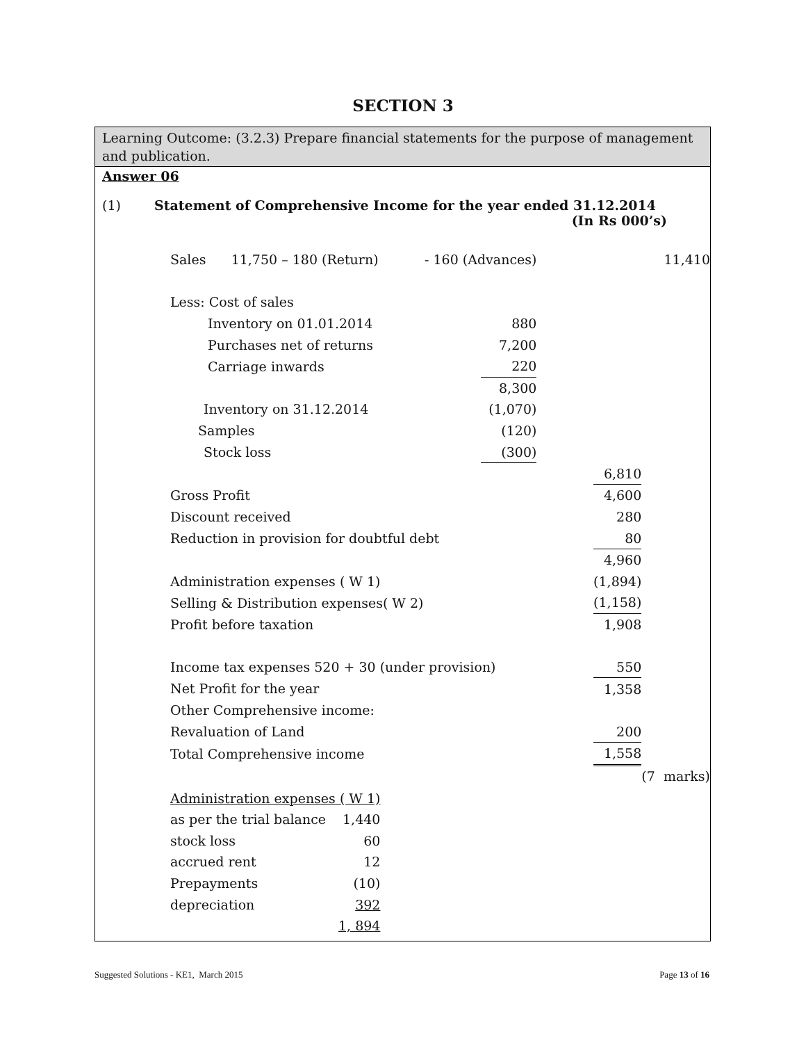SECTION 3
Learning Outcome: (3.2.3) Prepare financial statements for the purpose of management and publication.
Answer 06
(1) Statement of Comprehensive Income for the year ended 31.12.2014
(In Rs 000’s)
| Sales 11,750 – 180 (Return) - 160 (Advances) | | | | 11,410 |
| Less: Cost of sales | | | | |
| Inventory on 01.01.2014 | 880 | | | |
| Purchases net of returns | 7,200 | | | |
| Carriage inwards | 220 | | | |
| | 8,300 | | | |
| Inventory on 31.12.2014 | (1,070) | | | |
| Samples | (120) | | | |
| Stock loss | (300) | | | |
| | | | 6,810 | |
| Gross Profit | | | 4,600 | |
| Discount received | | | 280 | |
| Reduction in provision for doubtful debt | | | 80 | |
| | | | 4,960 | |
| Administration expenses ( W 1) | | | (1,894) | |
| Selling & Distribution expenses( W 2) | | | (1,158) | |
| Profit before taxation | | | 1,908 | |
| Income tax expenses 520 + 30 (under provision) | | | 550 | |
| Net Profit for the year | | | 1,358 | |
| Other Comprehensive income: | | | | |
| Revaluation of Land | | | 200 | |
| Total Comprehensive income | | | 1,558 | |
| | | | | (7 marks) |
| Administration expenses ( W 1) | |
| as per the trial balance | 1,440 |
| stock loss | 60 |
| accrued rent | 12 |
| Prepayments | (10) |
| depreciation | 392 |
| | 1, 894 |
Suggested Solutions - KE1, March 2015 Page 13 of 16